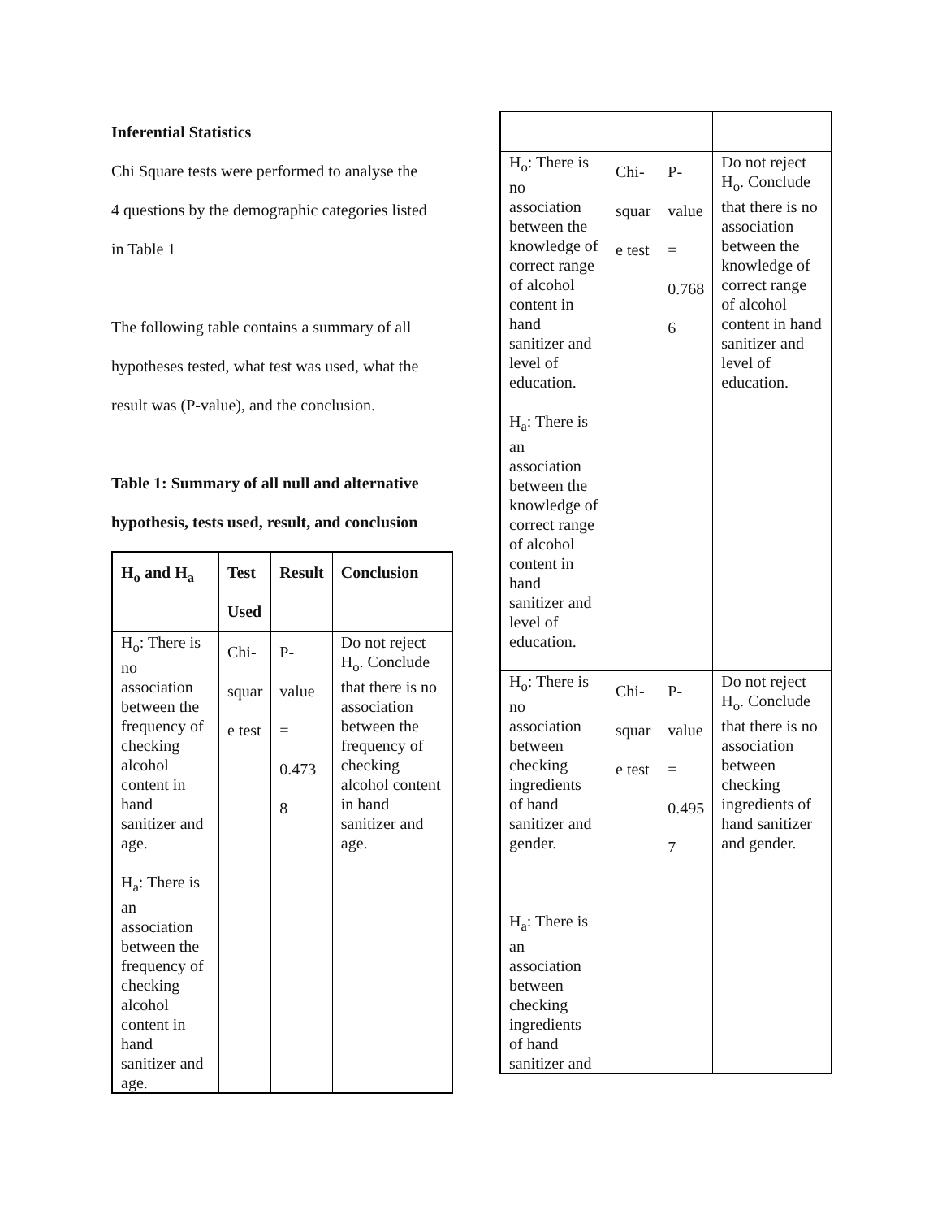Inferential Statistics
Chi Square tests were performed to analyse the
4 questions by the demographic categories listed
in Table 1
The following table contains a summary of all
hypotheses tested, what test was used, what the
result was (P-value), and the conclusion.
Table 1: Summary of all null and alternative
hypothesis, tests used, result, and conclusion
| H<sub>o</sub> and H<sub>a</sub> | Test Used | Result | Conclusion |
| --- | --- | --- | --- |
| H<sub>o</sub>: There is no association between the frequency of checking alcohol content in hand sanitizer and age. H<sub>a</sub>: There is an association between the frequency of checking alcohol content in hand sanitizer and age. | Chi- squar e test | P- value = 0.473 8 | Do not reject H<sub>o</sub>. Conclude that there is no association between the frequency of checking alcohol content in hand sanitizer and age. |
| H<sub>o</sub>: There is no association between the knowledge of correct range of alcohol content in hand sanitizer and level of education. H<sub>a</sub>: There is an association between the knowledge of correct range of alcohol content in hand sanitizer and level of education. | Chi- squar e test | P- value = 0.768 6 | Do not reject H<sub>o</sub>. Conclude that there is no association between the knowledge of correct range of alcohol content in hand sanitizer and level of education. |
| H<sub>o</sub>: There is no association between checking ingredients of hand sanitizer and gender. H<sub>a</sub>: There is an association between checking ingredients of hand sanitizer and | Chi- squar e test | P- value = 0.495 7 | Do not reject H<sub>o</sub>. Conclude that there is no association between checking ingredients of hand sanitizer and gender. |